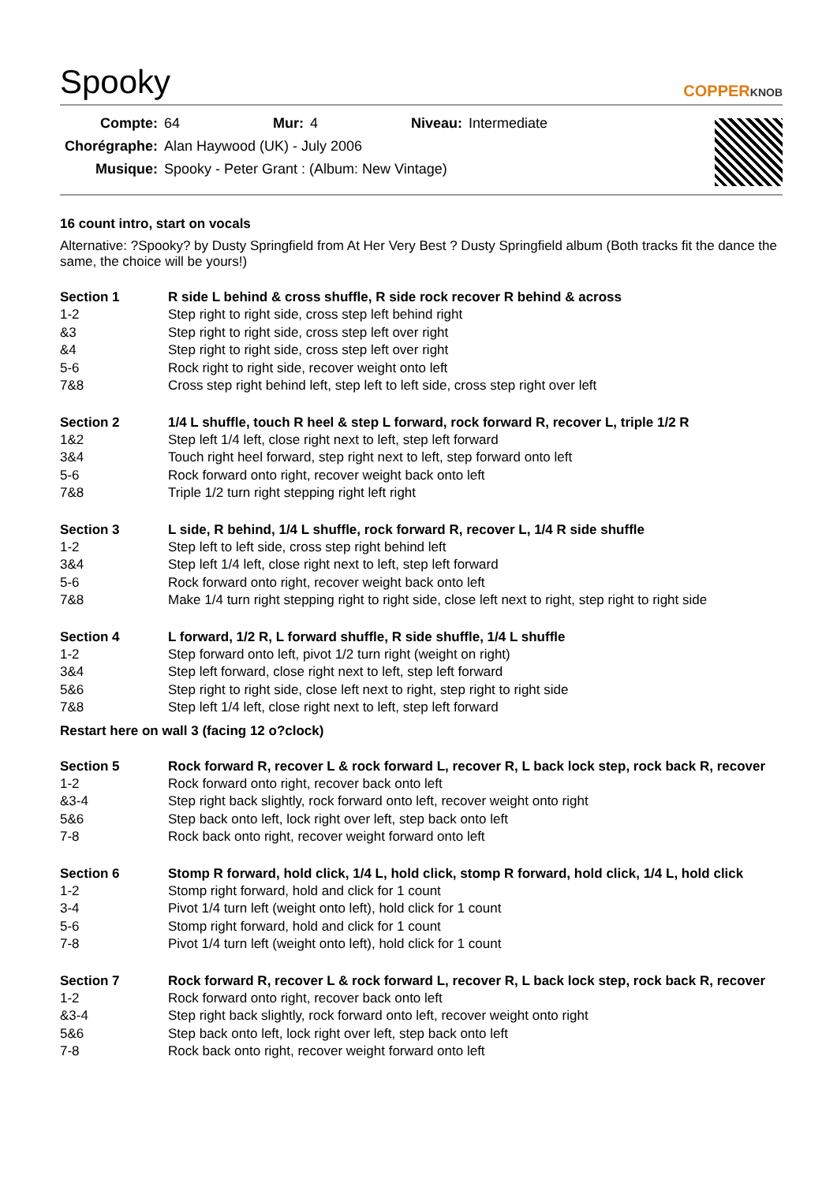Spooky
COPPERKNOB
| Compte: | 64 | Mur: | 4 | Niveau: | Intermediate |
| Chorégraphe: | Alan Haywood (UK) - July 2006 | | | | |
| Musique: | Spooky - Peter Grant : (Album: New Vintage) | | | | |
16 count intro, start on vocals
Alternative: ?Spooky? by Dusty Springfield from At Her Very Best ? Dusty Springfield album (Both tracks fit the dance the same, the choice will be yours!)
| Section 1 | R side L behind & cross shuffle, R side rock recover R behind & across |
| --- | --- |
| 1-2 | Step right to right side, cross step left behind right |
| &3 | Step right to right side, cross step left over right |
| &4 | Step right to right side, cross step left over right |
| 5-6 | Rock right to right side, recover weight onto left |
| 7&8 | Cross step right behind left, step left to left side, cross step right over left |
| Section 2 | 1/4 L shuffle, touch R heel & step L forward, rock forward R, recover L, triple 1/2 R |
| --- | --- |
| 1&2 | Step left 1/4 left, close right next to left, step left forward |
| 3&4 | Touch right heel forward, step right next to left, step forward onto left |
| 5-6 | Rock forward onto right, recover weight back onto left |
| 7&8 | Triple 1/2 turn right stepping right left right |
| Section 3 | L side, R behind, 1/4 L shuffle, rock forward R, recover L, 1/4 R side shuffle |
| --- | --- |
| 1-2 | Step left to left side, cross step right behind left |
| 3&4 | Step left 1/4 left, close right next to left, step left forward |
| 5-6 | Rock forward onto right, recover weight back onto left |
| 7&8 | Make 1/4 turn right stepping right to right side, close left next to right, step right to right side |
| Section 4 | L forward, 1/2 R, L forward shuffle, R side shuffle, 1/4 L shuffle |
| --- | --- |
| 1-2 | Step forward onto left, pivot 1/2 turn right (weight on right) |
| 3&4 | Step left forward, close right next to left, step left forward |
| 5&6 | Step right to right side, close left next to right, step right to right side |
| 7&8 | Step left 1/4 left, close right next to left, step left forward |
Restart here on wall 3 (facing 12 o?clock)
| Section 5 | Rock forward R, recover L & rock forward L, recover R, L back lock step, rock back R, recover |
| --- | --- |
| 1-2 | Rock forward onto right, recover back onto left |
| &3-4 | Step right back slightly, rock forward onto left, recover weight onto right |
| 5&6 | Step back onto left, lock right over left, step back onto left |
| 7-8 | Rock back onto right, recover weight forward onto left |
| Section 6 | Stomp R forward, hold click, 1/4 L, hold click, stomp R forward, hold click, 1/4 L, hold click |
| --- | --- |
| 1-2 | Stomp right forward, hold and click for 1 count |
| 3-4 | Pivot 1/4 turn left (weight onto left), hold click for 1 count |
| 5-6 | Stomp right forward, hold and click for 1 count |
| 7-8 | Pivot 1/4 turn left (weight onto left), hold click for 1 count |
| Section 7 | Rock forward R, recover L & rock forward L, recover R, L back lock step, rock back R, recover |
| --- | --- |
| 1-2 | Rock forward onto right, recover back onto left |
| &3-4 | Step right back slightly, rock forward onto left, recover weight onto right |
| 5&6 | Step back onto left, lock right over left, step back onto left |
| 7-8 | Rock back onto right, recover weight forward onto left |